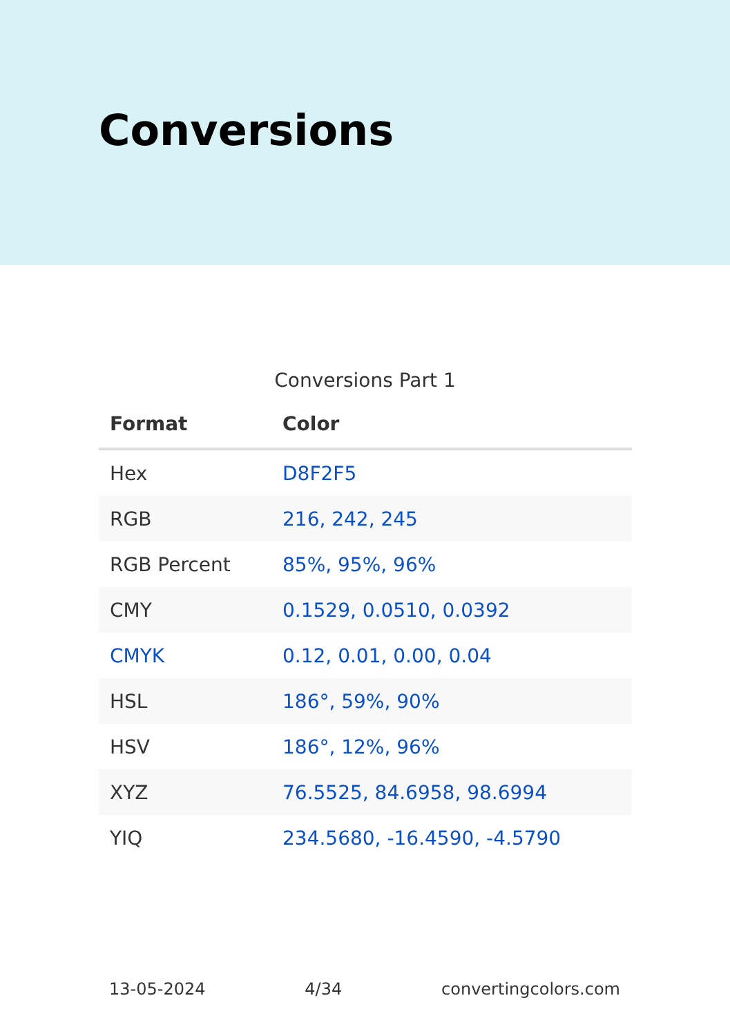Conversions
Conversions Part 1
| Format | Color |
| --- | --- |
| Hex | D8F2F5 |
| RGB | 216, 242, 245 |
| RGB Percent | 85%, 95%, 96% |
| CMY | 0.1529, 0.0510, 0.0392 |
| CMYK | 0.12, 0.01, 0.00, 0.04 |
| HSL | 186°, 59%, 90% |
| HSV | 186°, 12%, 96% |
| XYZ | 76.5525, 84.6958, 98.6994 |
| YIQ | 234.5680, -16.4590, -4.5790 |
13-05-2024 4/34 convertingcolors.com